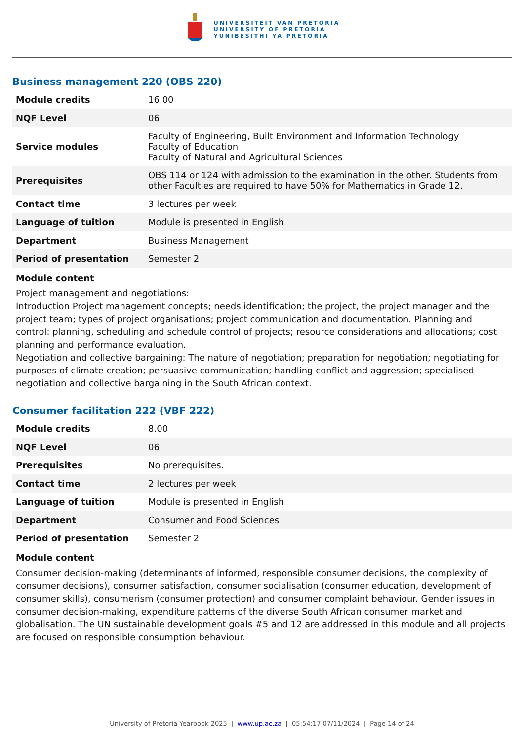UNIVERSITEIT VAN PRETORIA
UNIVERSITY OF PRETORIA
YUNIBESITHI YA PRETORIA
Business management 220 (OBS 220)
| Module credits | 16.00 |
| NQF Level | 06 |
| Service modules | Faculty of Engineering, Built Environment and Information Technology Faculty of Education Faculty of Natural and Agricultural Sciences |
| Prerequisites | OBS 114 or 124 with admission to the examination in the other. Students from other Faculties are required to have 50% for Mathematics in Grade 12. |
| Contact time | 3 lectures per week |
| Language of tuition | Module is presented in English |
| Department | Business Management |
| Period of presentation | Semester 2 |
Module content
Project management and negotiations:
Introduction Project management concepts; needs identification; the project, the project manager and the project team; types of project organisations; project communication and documentation. Planning and control: planning, scheduling and schedule control of projects; resource considerations and allocations; cost planning and performance evaluation.
Negotiation and collective bargaining: The nature of negotiation; preparation for negotiation; negotiating for purposes of climate creation; persuasive communication; handling conflict and aggression; specialised negotiation and collective bargaining in the South African context.
Consumer facilitation 222 (VBF 222)
| Module credits | 8.00 |
| NQF Level | 06 |
| Prerequisites | No prerequisites. |
| Contact time | 2 lectures per week |
| Language of tuition | Module is presented in English |
| Department | Consumer and Food Sciences |
| Period of presentation | Semester 2 |
Module content
Consumer decision-making (determinants of informed, responsible consumer decisions, the complexity of consumer decisions), consumer satisfaction, consumer socialisation (consumer education, development of consumer skills), consumerism (consumer protection) and consumer complaint behaviour. Gender issues in consumer decision-making, expenditure patterns of the diverse South African consumer market and globalisation. The UN sustainable development goals #5 and 12 are addressed in this module and all projects are focused on responsible consumption behaviour.
University of Pretoria Yearbook 2025 | www.up.ac.za | 05:54:17 07/11/2024 | Page 14 of 24